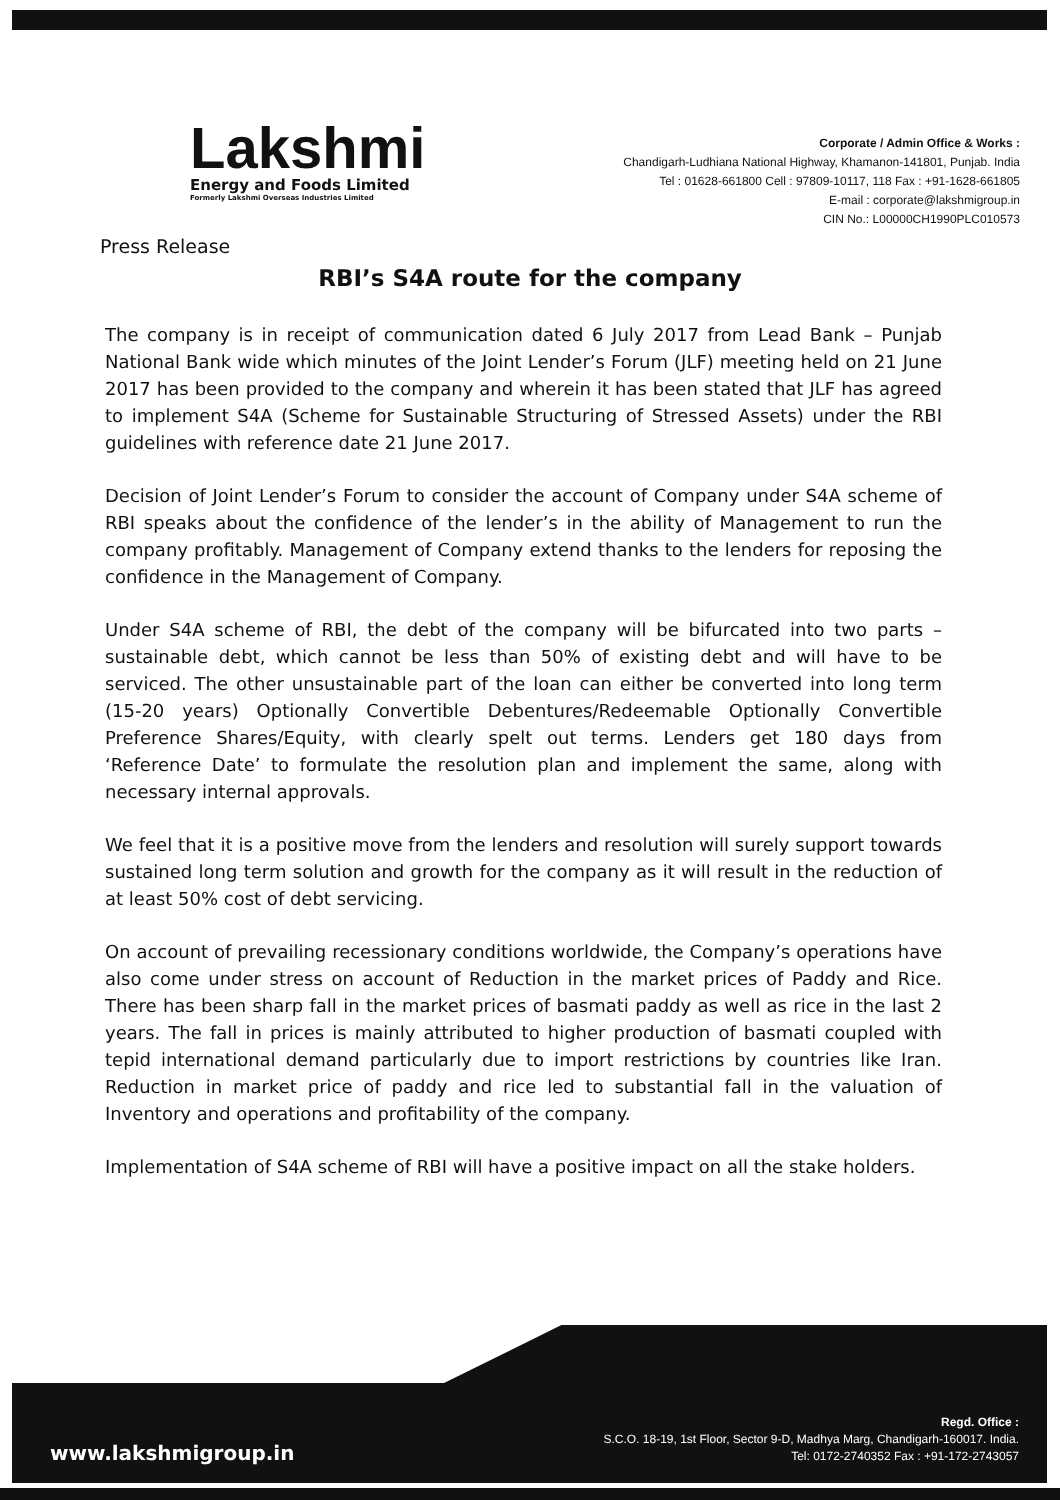Lakshmi
Energy and Foods Limited
Formerly Lakshmi Overseas Industries Limited
Corporate / Admin Office & Works :
Chandigarh-Ludhiana National Highway, Khamanon-141801, Punjab. India
Tel : 01628-661800 Cell : 97809-10117, 118 Fax : +91-1628-661805
E-mail : corporate@lakshmigroup.in
CIN No.: L00000CH1990PLC010573
Press Release
RBI’s S4A route for the company
The company is in receipt of communication dated 6 July 2017 from Lead Bank – Punjab National Bank wide which minutes of the Joint Lender’s Forum (JLF) meeting held on 21 June 2017 has been provided to the company and wherein it has been stated that JLF has agreed to implement S4A (Scheme for Sustainable Structuring of Stressed Assets) under the RBI guidelines with reference date 21 June 2017.
Decision of Joint Lender’s Forum to consider the account of Company under S4A scheme of RBI speaks about the confidence of the lender’s in the ability of Management to run the company profitably. Management of Company extend thanks to the lenders for reposing the confidence in the Management of Company.
Under S4A scheme of RBI, the debt of the company will be bifurcated into two parts – sustainable debt, which cannot be less than 50% of existing debt and will have to be serviced. The other unsustainable part of the loan can either be converted into long term (15-20 years) Optionally Convertible Debentures/Redeemable Optionally Convertible Preference Shares/Equity, with clearly spelt out terms. Lenders get 180 days from ‘Reference Date’ to formulate the resolution plan and implement the same, along with necessary internal approvals.
We feel that it is a positive move from the lenders and resolution will surely support towards sustained long term solution and growth for the company as it will result in the reduction of at least 50% cost of debt servicing.
On account of prevailing recessionary conditions worldwide, the Company’s operations have also come under stress on account of Reduction in the market prices of Paddy and Rice. There has been sharp fall in the market prices of basmati paddy as well as rice in the last 2 years. The fall in prices is mainly attributed to higher production of basmati coupled with tepid international demand particularly due to import restrictions by countries like Iran. Reduction in market price of paddy and rice led to substantial fall in the valuation of Inventory and operations and profitability of the company.
Implementation of S4A scheme of RBI will have a positive impact on all the stake holders.
www.lakshmigroup.in
Regd. Office :
S.C.O. 18-19, 1st Floor, Sector 9-D, Madhya Marg, Chandigarh-160017. India.
Tel: 0172-2740352 Fax : +91-172-2743057